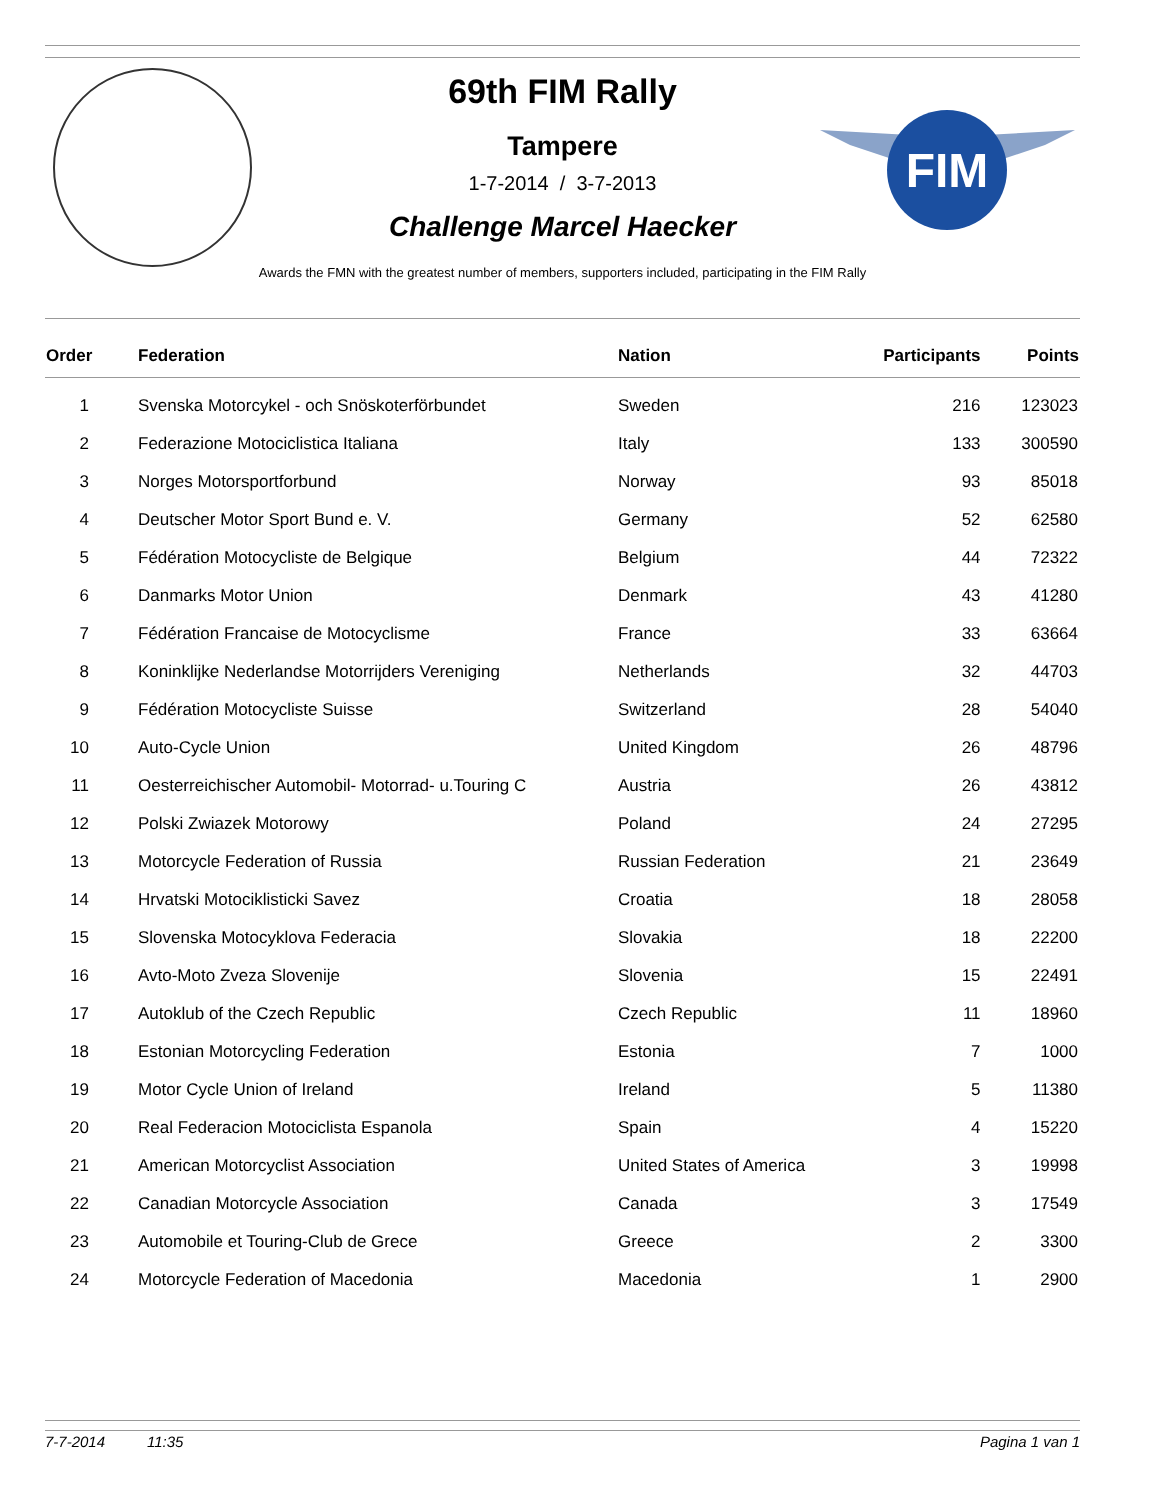FIM
69th FIM Rally
Tampere
1-7-2014 / 3-7-2013
Challenge Marcel Haecker
Awards the FMN with the greatest number of members, supporters included, participating in the FIM Rally
| Order | Federation | Nation | Participants | Points |
| --- | --- | --- | --- | --- |
| 1 | Svenska Motorcykel - och Snöskoterförbundet | Sweden | 216 | 123023 |
| 2 | Federazione Motociclistica Italiana | Italy | 133 | 300590 |
| 3 | Norges Motorsportforbund | Norway | 93 | 85018 |
| 4 | Deutscher Motor Sport Bund e. V. | Germany | 52 | 62580 |
| 5 | Fédération Motocycliste de Belgique | Belgium | 44 | 72322 |
| 6 | Danmarks Motor Union | Denmark | 43 | 41280 |
| 7 | Fédération Francaise de Motocyclisme | France | 33 | 63664 |
| 8 | Koninklijke Nederlandse Motorrijders Vereniging | Netherlands | 32 | 44703 |
| 9 | Fédération Motocycliste Suisse | Switzerland | 28 | 54040 |
| 10 | Auto-Cycle Union | United Kingdom | 26 | 48796 |
| 11 | Oesterreichischer Automobil- Motorrad- u.Touring C | Austria | 26 | 43812 |
| 12 | Polski Zwiazek Motorowy | Poland | 24 | 27295 |
| 13 | Motorcycle Federation of Russia | Russian Federation | 21 | 23649 |
| 14 | Hrvatski Motociklisticki Savez | Croatia | 18 | 28058 |
| 15 | Slovenska Motocyklova Federacia | Slovakia | 18 | 22200 |
| 16 | Avto-Moto Zveza Slovenije | Slovenia | 15 | 22491 |
| 17 | Autoklub of the Czech Republic | Czech Republic | 11 | 18960 |
| 18 | Estonian Motorcycling Federation | Estonia | 7 | 1000 |
| 19 | Motor Cycle Union of Ireland | Ireland | 5 | 11380 |
| 20 | Real Federacion Motociclista Espanola | Spain | 4 | 15220 |
| 21 | American Motorcyclist Association | United States of America | 3 | 19998 |
| 22 | Canadian Motorcycle Association | Canada | 3 | 17549 |
| 23 | Automobile et Touring-Club de Grece | Greece | 2 | 3300 |
| 24 | Motorcycle Federation of Macedonia | Macedonia | 1 | 2900 |
7-7-2014 11:35 Pagina 1 van 1